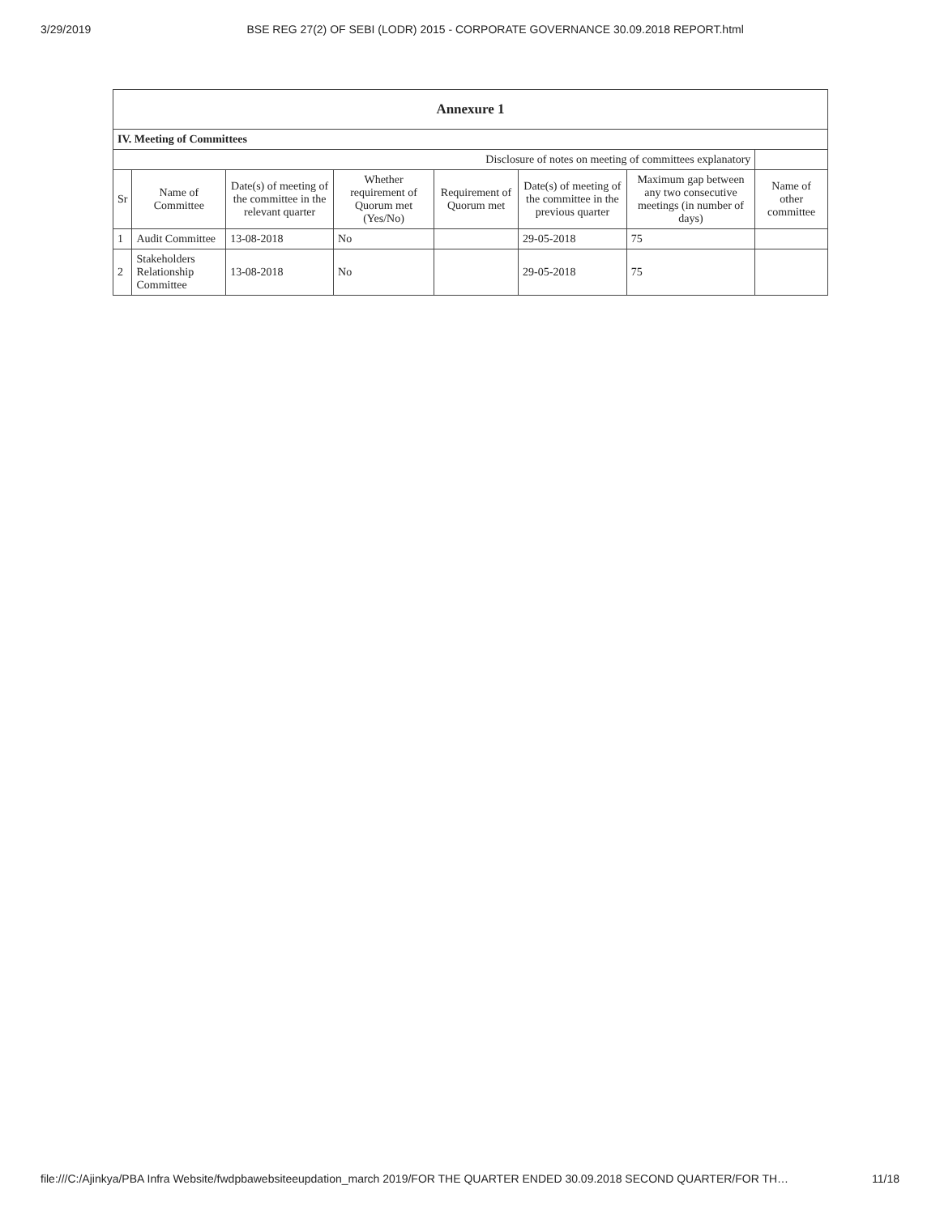3/29/2019 BSE REG 27(2) OF SEBI (LODR) 2015 - CORPORATE GOVERNANCE 30.09.2018 REPORT.html
| Annexure 1 | | | | | | | |
| --- | --- | --- | --- | --- | --- | --- | --- |
| IV. Meeting of Committees | | | | | | | |
| Disclosure of notes on meeting of committees explanatory | | | | | | | |
| Sr | Name of Committee | Date(s) of meeting of the committee in the relevant quarter | Whether requirement of Quorum met (Yes/No) | Requirement of Quorum met | Date(s) of meeting of the committee in the previous quarter | Maximum gap between any two consecutive meetings (in number of days) | Name of other committee |
| 1 | Audit Committee | 13-08-2018 | No | | 29-05-2018 | 75 | |
| 2 | Stakeholders Relationship Committee | 13-08-2018 | No | | 29-05-2018 | 75 | |
file:///C:/Ajinkya/PBA Infra Website/fwdpbawebsiteeupdation_march 2019/FOR THE QUARTER ENDED 30.09.2018 SECOND QUARTER/FOR TH… 11/18